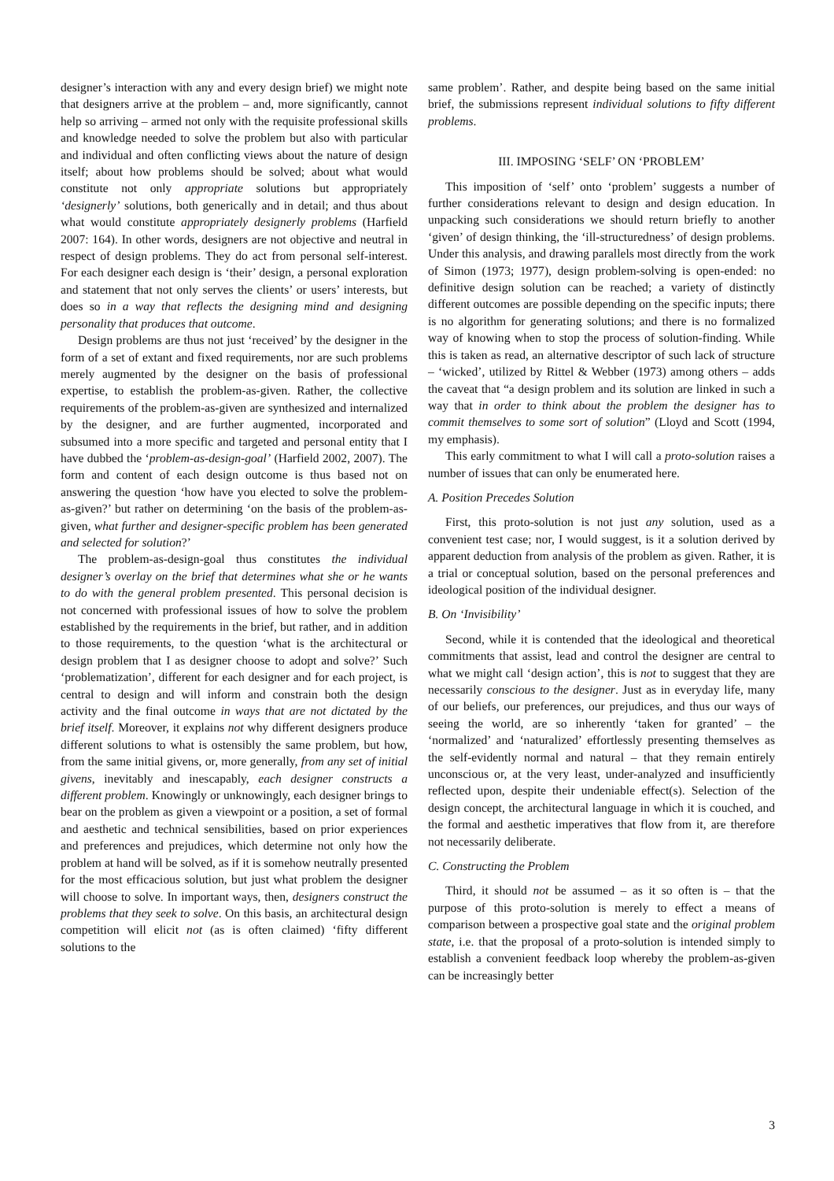designer’s interaction with any and every design brief) we might note that designers arrive at the problem – and, more significantly, cannot help so arriving – armed not only with the requisite professional skills and knowledge needed to solve the problem but also with particular and individual and often conflicting views about the nature of design itself; about how problems should be solved; about what would constitute not only appropriate solutions but appropriately ‘designerly’ solutions, both generically and in detail; and thus about what would constitute appropriately designerly problems (Harfield 2007: 164). In other words, designers are not objective and neutral in respect of design problems. They do act from personal self-interest. For each designer each design is ‘their’ design, a personal exploration and statement that not only serves the clients’ or users’ interests, but does so in a way that reflects the designing mind and designing personality that produces that outcome.
Design problems are thus not just ‘received’ by the designer in the form of a set of extant and fixed requirements, nor are such problems merely augmented by the designer on the basis of professional expertise, to establish the problem-as-given. Rather, the collective requirements of the problem-as-given are synthesized and internalized by the designer, and are further augmented, incorporated and subsumed into a more specific and targeted and personal entity that I have dubbed the ‘problem-as-design-goal’ (Harfield 2002, 2007). The form and content of each design outcome is thus based not on answering the question ‘how have you elected to solve the problem-as-given?’ but rather on determining ‘on the basis of the problem-as-given, what further and designer-specific problem has been generated and selected for solution?’
The problem-as-design-goal thus constitutes the individual designer’s overlay on the brief that determines what she or he wants to do with the general problem presented. This personal decision is not concerned with professional issues of how to solve the problem established by the requirements in the brief, but rather, and in addition to those requirements, to the question ‘what is the architectural or design problem that I as designer choose to adopt and solve?’ Such ‘problematization’, different for each designer and for each project, is central to design and will inform and constrain both the design activity and the final outcome in ways that are not dictated by the brief itself. Moreover, it explains not why different designers produce different solutions to what is ostensibly the same problem, but how, from the same initial givens, or, more generally, from any set of initial givens, inevitably and inescapably, each designer constructs a different problem. Knowingly or unknowingly, each designer brings to bear on the problem as given a viewpoint or a position, a set of formal and aesthetic and technical sensibilities, based on prior experiences and preferences and prejudices, which determine not only how the problem at hand will be solved, as if it is somehow neutrally presented for the most efficacious solution, but just what problem the designer will choose to solve. In important ways, then, designers construct the problems that they seek to solve. On this basis, an architectural design competition will elicit not (as is often claimed) ‘fifty different solutions to the
same problem’. Rather, and despite being based on the same initial brief, the submissions represent individual solutions to fifty different problems.
III. IMPOSING ‘SELF’ ON ‘PROBLEM’
This imposition of ‘self’ onto ‘problem’ suggests a number of further considerations relevant to design and design education. In unpacking such considerations we should return briefly to another ‘given’ of design thinking, the ‘ill-structuredness’ of design problems. Under this analysis, and drawing parallels most directly from the work of Simon (1973; 1977), design problem-solving is open-ended: no definitive design solution can be reached; a variety of distinctly different outcomes are possible depending on the specific inputs; there is no algorithm for generating solutions; and there is no formalized way of knowing when to stop the process of solution-finding. While this is taken as read, an alternative descriptor of such lack of structure – ‘wicked’, utilized by Rittel & Webber (1973) among others – adds the caveat that “a design problem and its solution are linked in such a way that in order to think about the problem the designer has to commit themselves to some sort of solution” (Lloyd and Scott (1994, my emphasis).
This early commitment to what I will call a proto-solution raises a number of issues that can only be enumerated here.
A. Position Precedes Solution
First, this proto-solution is not just any solution, used as a convenient test case; nor, I would suggest, is it a solution derived by apparent deduction from analysis of the problem as given. Rather, it is a trial or conceptual solution, based on the personal preferences and ideological position of the individual designer.
B. On ‘Invisibility’
Second, while it is contended that the ideological and theoretical commitments that assist, lead and control the designer are central to what we might call ‘design action’, this is not to suggest that they are necessarily conscious to the designer. Just as in everyday life, many of our beliefs, our preferences, our prejudices, and thus our ways of seeing the world, are so inherently ‘taken for granted’ – the ‘normalized’ and ‘naturalized’ effortlessly presenting themselves as the self-evidently normal and natural – that they remain entirely unconscious or, at the very least, under-analyzed and insufficiently reflected upon, despite their undeniable effect(s). Selection of the design concept, the architectural language in which it is couched, and the formal and aesthetic imperatives that flow from it, are therefore not necessarily deliberate.
C. Constructing the Problem
Third, it should not be assumed – as it so often is – that the purpose of this proto-solution is merely to effect a means of comparison between a prospective goal state and the original problem state, i.e. that the proposal of a proto-solution is intended simply to establish a convenient feedback loop whereby the problem-as-given can be increasingly better
3